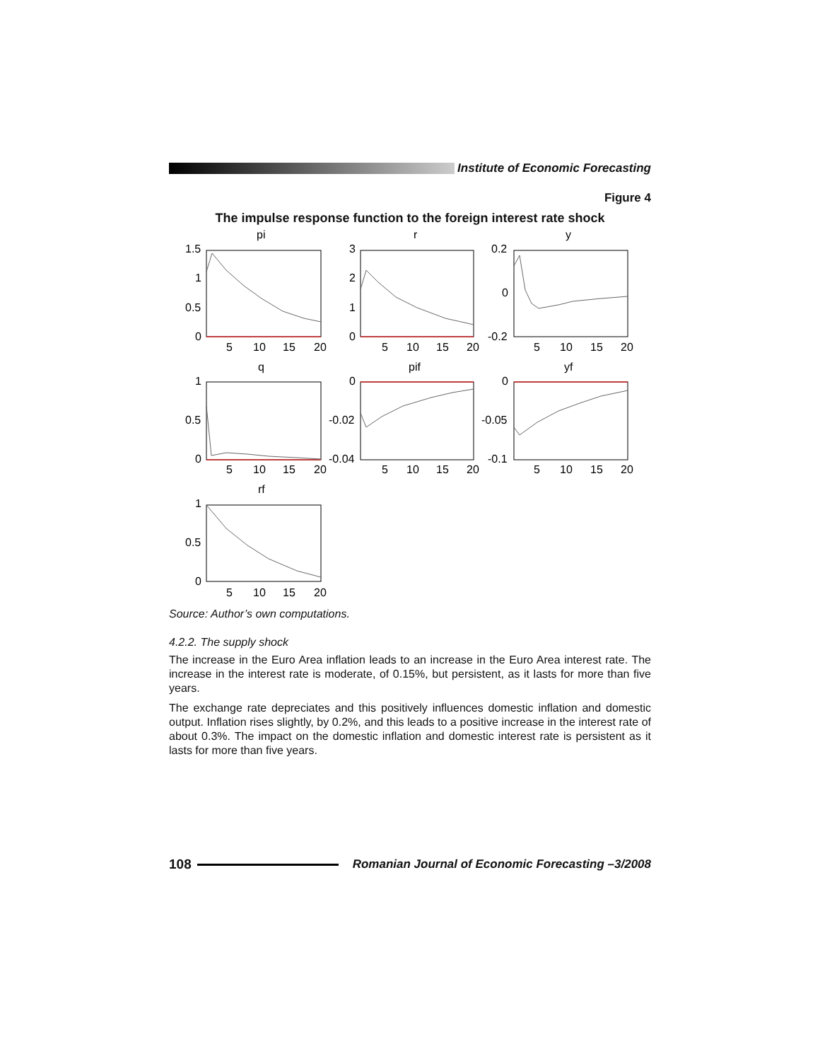Institute of Economic Forecasting
Figure 4
The impulse response function to the foreign interest rate shock
pi
r
y
q
pif
yf
rf
1.5
1
0.5
0
3
2
1
0
0.2
0
-0.2
1
0.5
0
0
-0.02
-0.04
0
-0.05
-0.1
1
0.5
0
5
10
15
20
5
10
15
20
5
10
15
20
5
10
15
20
5
10
15
20
5
10
15
20
5
10
15
20
Source: Author’s own computations.
4.2.2. The supply shock
The increase in the Euro Area inflation leads to an increase in the Euro Area interest rate. The increase in the interest rate is moderate, of 0.15%, but persistent, as it lasts for more than five years.
The exchange rate depreciates and this positively influences domestic inflation and domestic output. Inflation rises slightly, by 0.2%, and this leads to a positive increase in the interest rate of about 0.3%. The impact on the domestic inflation and domestic interest rate is persistent as it lasts for more than five years.
108
Romanian Journal of Economic Forecasting –3/2008